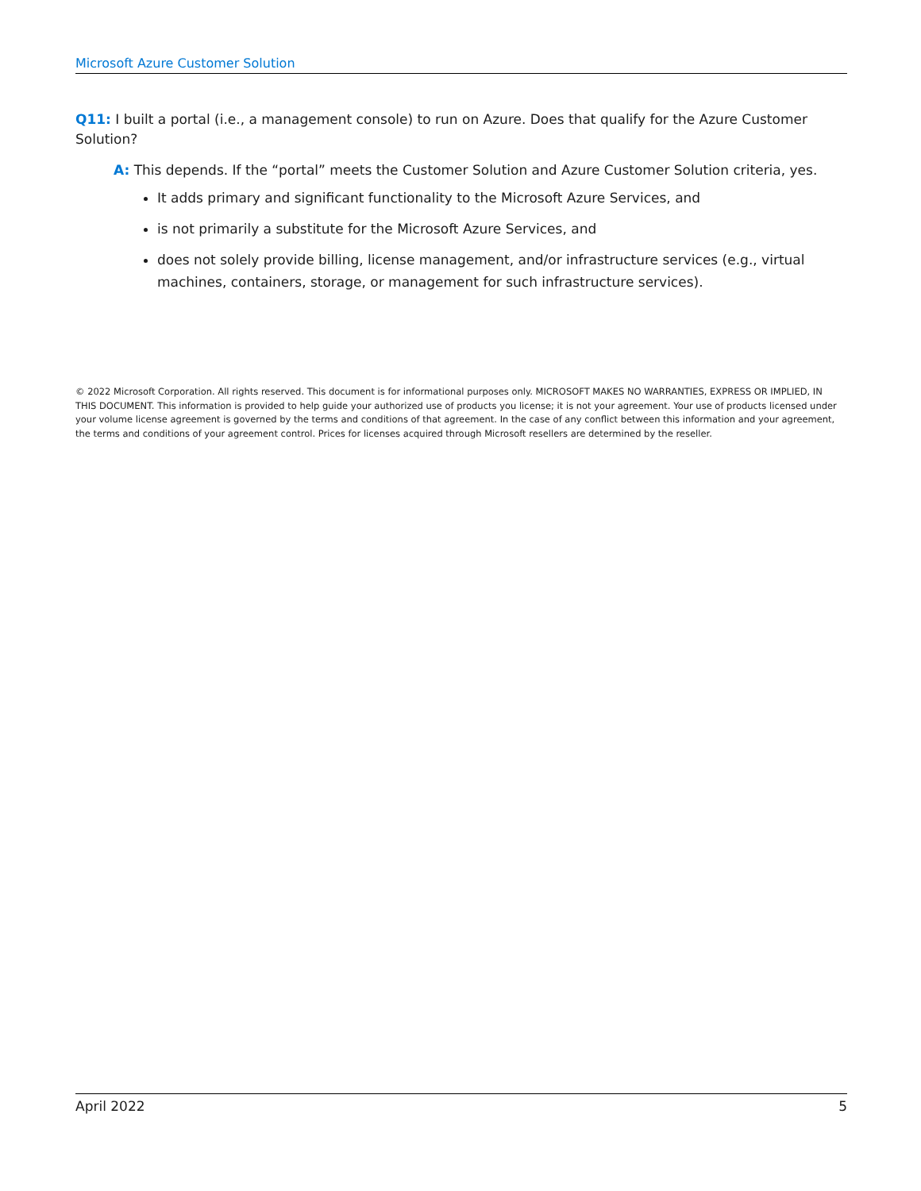Microsoft Azure Customer Solution
Q11: I built a portal (i.e., a management console) to run on Azure. Does that qualify for the Azure Customer Solution?
A: This depends. If the “portal” meets the Customer Solution and Azure Customer Solution criteria, yes.
It adds primary and significant functionality to the Microsoft Azure Services, and
is not primarily a substitute for the Microsoft Azure Services, and
does not solely provide billing, license management, and/or infrastructure services (e.g., virtual machines, containers, storage, or management for such infrastructure services).
© 2022 Microsoft Corporation. All rights reserved. This document is for informational purposes only. MICROSOFT MAKES NO WARRANTIES, EXPRESS OR IMPLIED, IN THIS DOCUMENT. This information is provided to help guide your authorized use of products you license; it is not your agreement. Your use of products licensed under your volume license agreement is governed by the terms and conditions of that agreement. In the case of any conflict between this information and your agreement, the terms and conditions of your agreement control. Prices for licenses acquired through Microsoft resellers are determined by the reseller.
April 2022 5